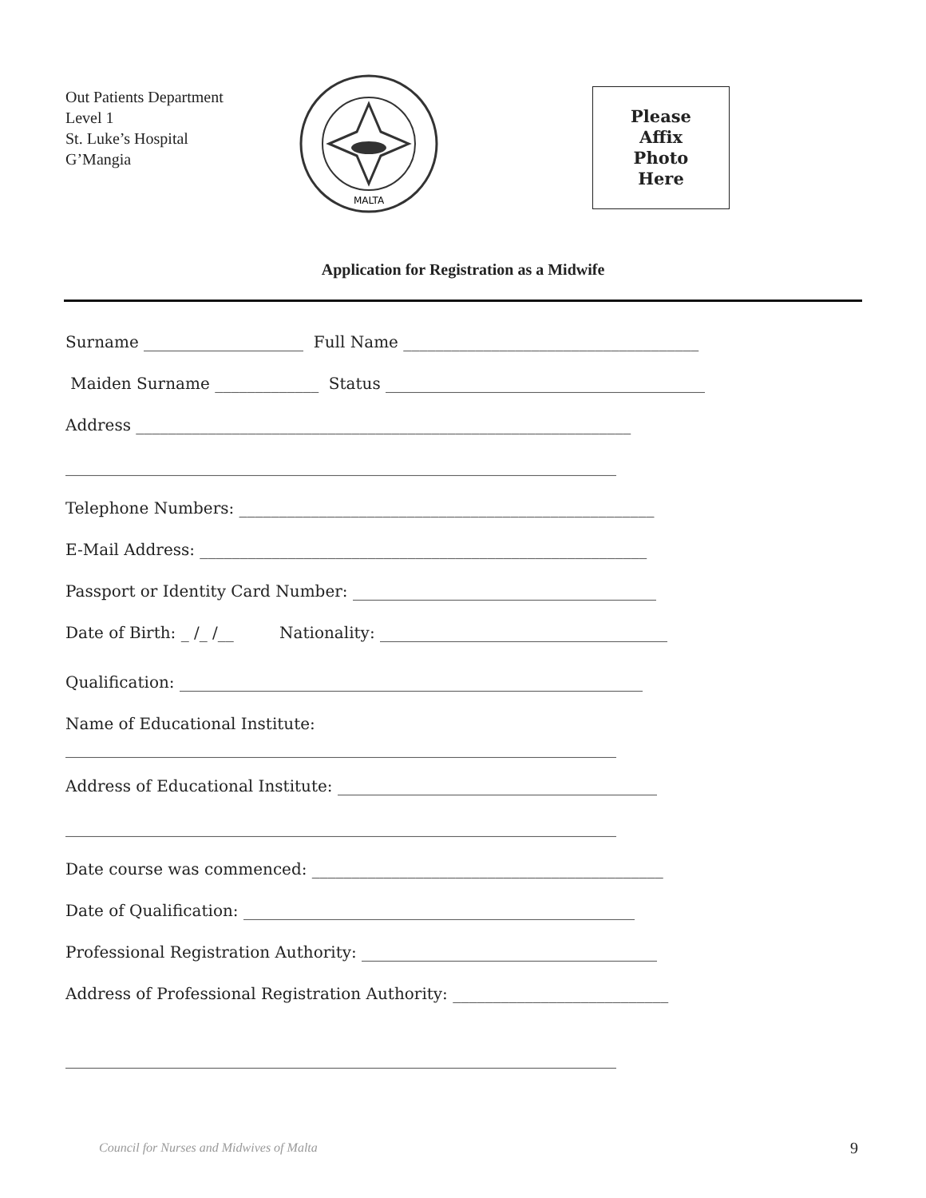Out Patients Department
Level 1
St. Luke’s Hospital
G’Mangia
MALTA
Please
Affix
Photo
Here
Application for Registration as a Midwife
Surname ____________________ Full Name _____________________________________
Maiden Surname _____________ Status ________________________________________
Address ______________________________________________________________
_____________________________________________________________________
Telephone Numbers: ____________________________________________________
E-Mail Address: ________________________________________________________
Passport or Identity Card Number: ______________________________________
Date of Birth: _ /_ /__ Nationality: ____________________________________
Qualification: __________________________________________________________
Name of Educational Institute:
_____________________________________________________________________
Address of Educational Institute: ________________________________________
_____________________________________________________________________
Date course was commenced: ____________________________________________
Date of Qualification: _________________________________________________
Professional Registration Authority: _____________________________________
Address of Professional Registration Authority: ___________________________
_____________________________________________________________________
Council for Nurses and Midwives of Malta
9